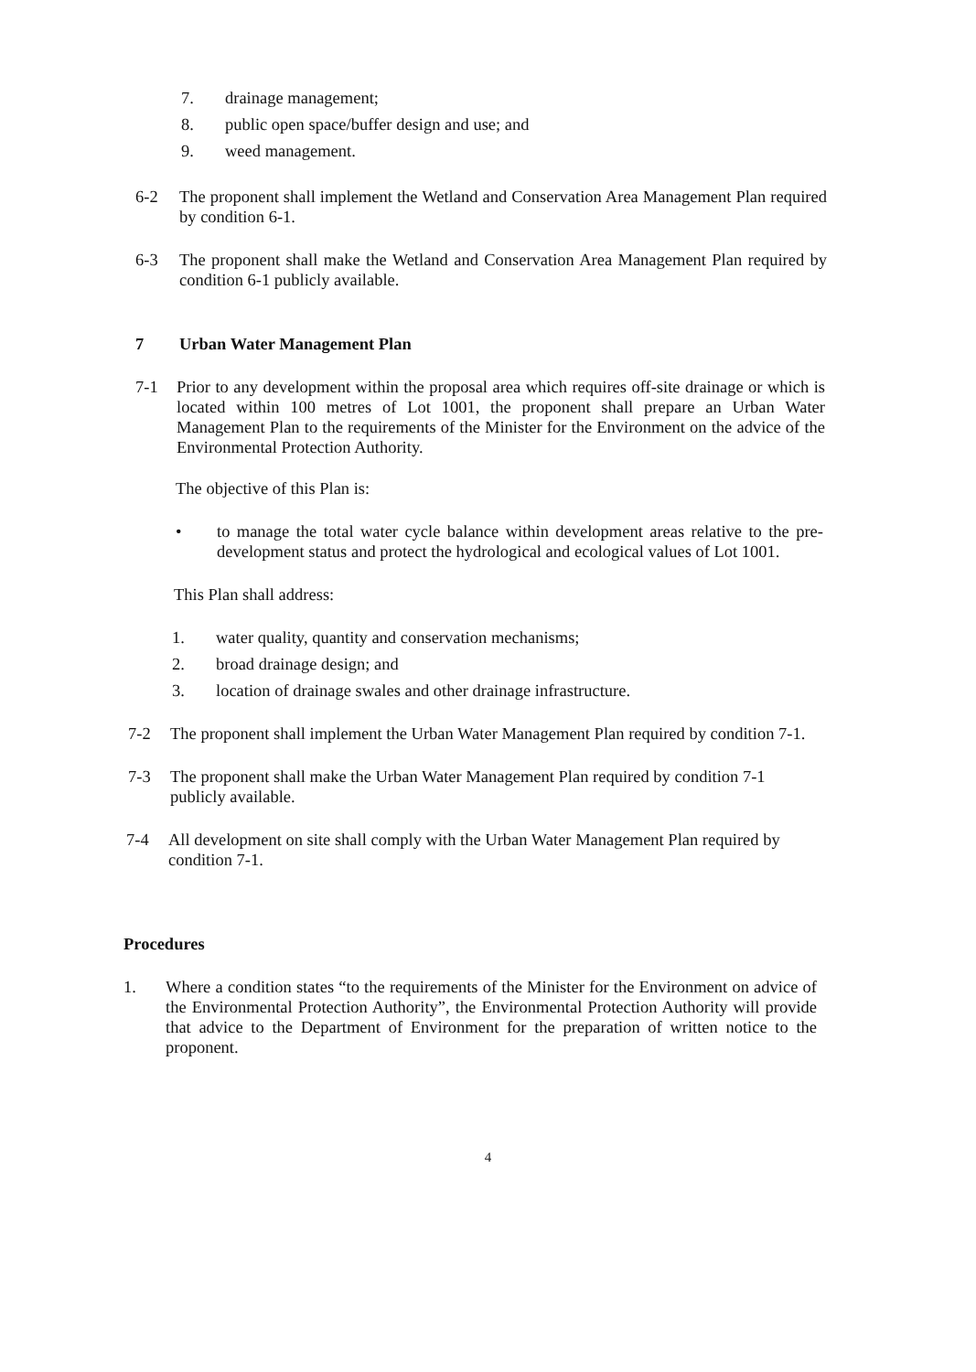7. drainage management;
8. public open space/buffer design and use; and
9. weed management.
6-2 The proponent shall implement the Wetland and Conservation Area Management Plan required by condition 6-1.
6-3 The proponent shall make the Wetland and Conservation Area Management Plan required by condition 6-1 publicly available.
7 Urban Water Management Plan
7-1 Prior to any development within the proposal area which requires off-site drainage or which is located within 100 metres of Lot 1001, the proponent shall prepare an Urban Water Management Plan to the requirements of the Minister for the Environment on the advice of the Environmental Protection Authority.
The objective of this Plan is:
• to manage the total water cycle balance within development areas relative to the pre-development status and protect the hydrological and ecological values of Lot 1001.
This Plan shall address:
1. water quality, quantity and conservation mechanisms;
2. broad drainage design; and
3. location of drainage swales and other drainage infrastructure.
7-2 The proponent shall implement the Urban Water Management Plan required by condition 7-1.
7-3 The proponent shall make the Urban Water Management Plan required by condition 7-1 publicly available.
7-4 All development on site shall comply with the Urban Water Management Plan required by condition 7-1.
Procedures
1. Where a condition states “to the requirements of the Minister for the Environment on advice of the Environmental Protection Authority”, the Environmental Protection Authority will provide that advice to the Department of Environment for the preparation of written notice to the proponent.
4